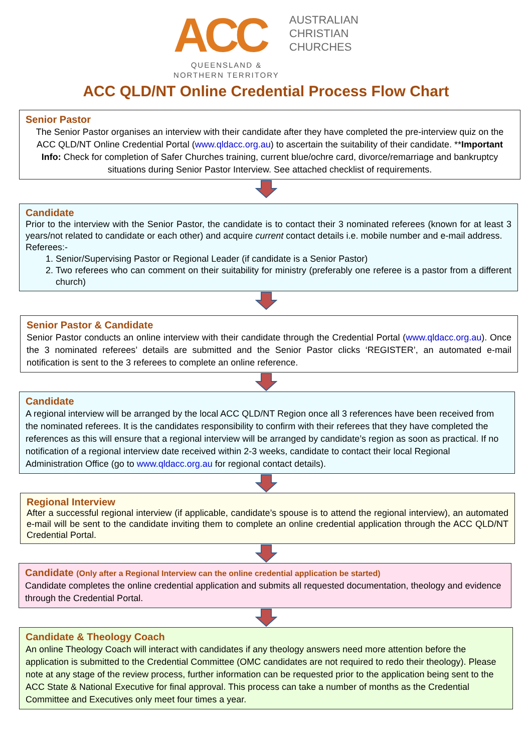ACC
QUEENSLAND &
NORTHERN TERRITORY
AUSTRALIAN
CHRISTIAN
CHURCHES
ACC QLD/NT Online Credential Process Flow Chart
Senior Pastor
The Senior Pastor organises an interview with their candidate after they have completed the pre-interview quiz on the ACC QLD/NT Online Credential Portal (www.qldacc.org.au) to ascertain the suitability of their candidate. **Important Info: Check for completion of Safer Churches training, current blue/ochre card, divorce/remarriage and bankruptcy situations during Senior Pastor Interview. See attached checklist of requirements.
Candidate
Prior to the interview with the Senior Pastor, the candidate is to contact their 3 nominated referees (known for at least 3 years/not related to candidate or each other) and acquire current contact details i.e. mobile number and e-mail address.
Referees:-
1. Senior/Supervising Pastor or Regional Leader (if candidate is a Senior Pastor)
2. Two referees who can comment on their suitability for ministry (preferably one referee is a pastor from a different church)
Senior Pastor & Candidate
Senior Pastor conducts an online interview with their candidate through the Credential Portal (www.qldacc.org.au). Once the 3 nominated referees’ details are submitted and the Senior Pastor clicks ‘REGISTER’, an automated e-mail notification is sent to the 3 referees to complete an online reference.
Candidate
A regional interview will be arranged by the local ACC QLD/NT Region once all 3 references have been received from the nominated referees. It is the candidates responsibility to confirm with their referees that they have completed the references as this will ensure that a regional interview will be arranged by candidate’s region as soon as practical. If no notification of a regional interview date received within 2-3 weeks, candidate to contact their local Regional Administration Office (go to www.qldacc.org.au for regional contact details).
Regional Interview
After a successful regional interview (if applicable, candidate’s spouse is to attend the regional interview), an automated e-mail will be sent to the candidate inviting them to complete an online credential application through the ACC QLD/NT Credential Portal.
Candidate (Only after a Regional Interview can the online credential application be started)
Candidate completes the online credential application and submits all requested documentation, theology and evidence through the Credential Portal.
Candidate & Theology Coach
An online Theology Coach will interact with candidates if any theology answers need more attention before the application is submitted to the Credential Committee (OMC candidates are not required to redo their theology). Please note at any stage of the review process, further information can be requested prior to the application being sent to the ACC State & National Executive for final approval. This process can take a number of months as the Credential Committee and Executives only meet four times a year.